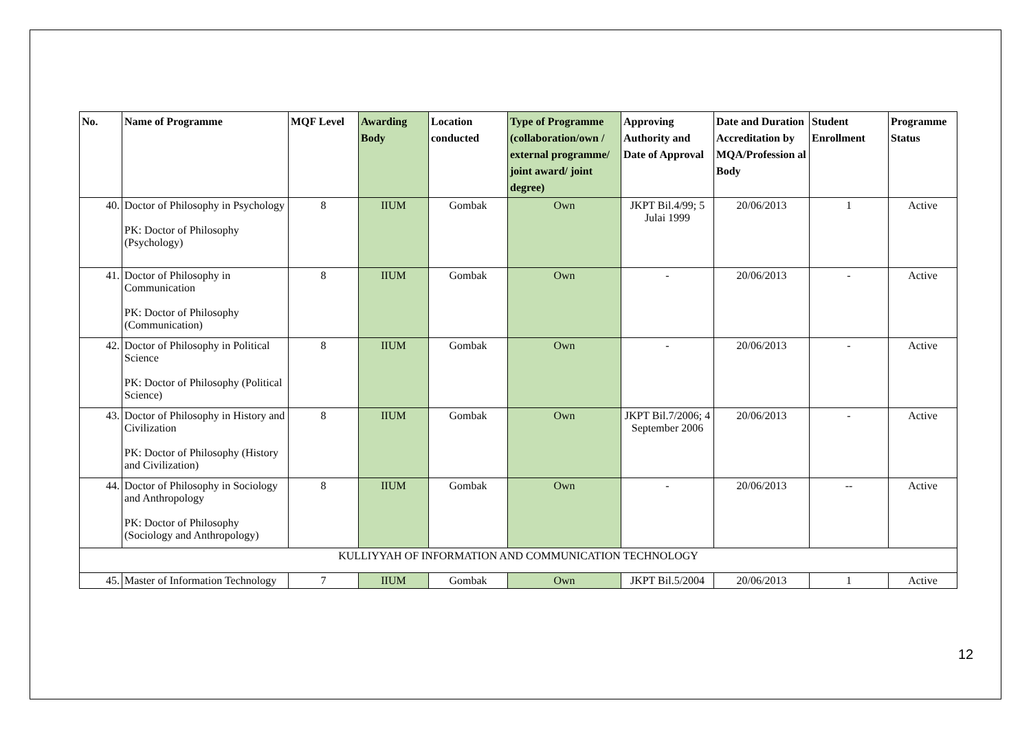| No. | Name of Programme | MQF Level | Awarding Body | Location conducted | Type of Programme (collaboration/own / external programme/ joint award/ joint degree) | Approving Authority and Date of Approval | Date and Duration Accreditation by MQA/Profession al Body | Student Enrollment | Programme Status |
| --- | --- | --- | --- | --- | --- | --- | --- | --- | --- |
| 40. | Doctor of Philosophy in Psychology PK: Doctor of Philosophy (Psychology) | 8 | IIUM | Gombak | Own | JKPT Bil.4/99; 5 Julai 1999 | 20/06/2013 | 1 | Active |
| 41. | Doctor of Philosophy in Communication PK: Doctor of Philosophy (Communication) | 8 | IIUM | Gombak | Own | - | 20/06/2013 | - | Active |
| 42. | Doctor of Philosophy in Political Science PK: Doctor of Philosophy (Political Science) | 8 | IIUM | Gombak | Own | - | 20/06/2013 | - | Active |
| 43. | Doctor of Philosophy in History and Civilization PK: Doctor of Philosophy (History and Civilization) | 8 | IIUM | Gombak | Own | JKPT Bil.7/2006; 4 September 2006 | 20/06/2013 | - | Active |
| 44. | Doctor of Philosophy in Sociology and Anthropology PK: Doctor of Philosophy (Sociology and Anthropology) | 8 | IIUM | Gombak | Own | - | 20/06/2013 | -- | Active |
| KULLIYYAH OF INFORMATION AND COMMUNICATION TECHNOLOGY | | | | | | | | | |
| 45. | Master of Information Technology | 7 | IIUM | Gombak | Own | JKPT Bil.5/2004 | 20/06/2013 | 1 | Active |
12